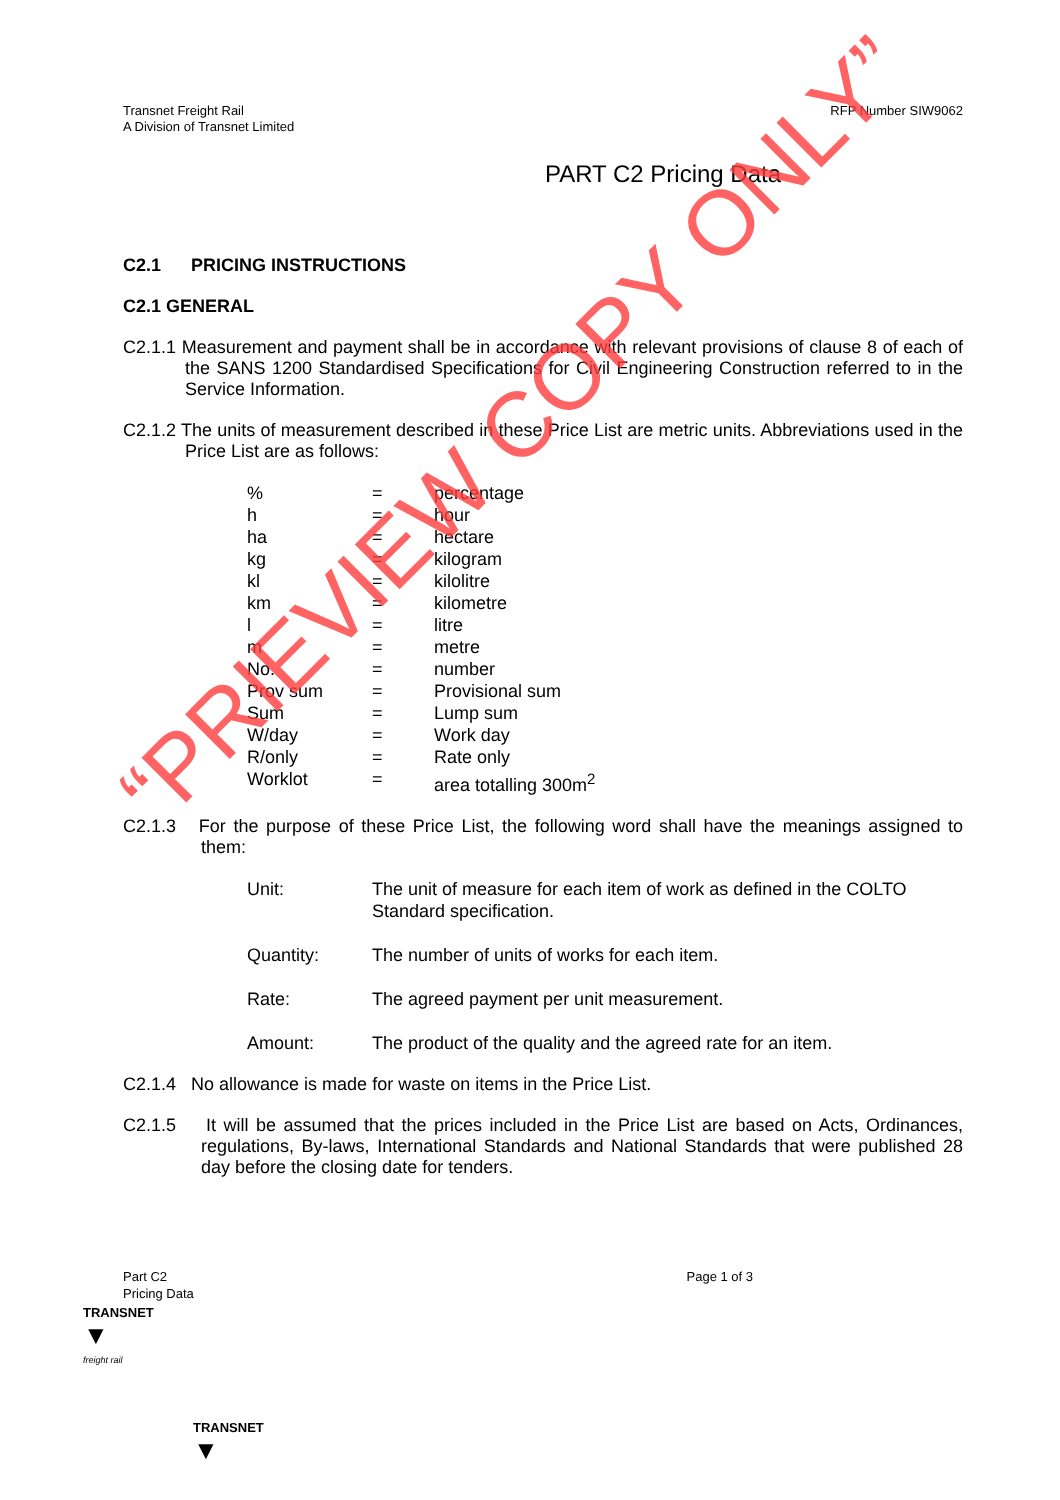Transnet Freight Rail
A Division of Transnet Limited
RFP Number SIW9062
PART C2 Pricing Data
C2.1 PRICING INSTRUCTIONS
C2.1 GENERAL
C2.1.1 Measurement and payment shall be in accordance with relevant provisions of clause 8 of each of the SANS 1200 Standardised Specifications for Civil Engineering Construction referred to in the Service Information.
C2.1.2 The units of measurement described in these Price List are metric units. Abbreviations used in the Price List are as follows:
| % | = | percentage |
| h | = | hour |
| ha | = | hectare |
| kg | = | kilogram |
| kl | = | kilolitre |
| km | = | kilometre |
| l | = | litre |
| m | = | metre |
| No. | = | number |
| Prov sum | = | Provisional sum |
| Sum | = | Lump sum |
| W/day | = | Work day |
| R/only | = | Rate only |
| Worklot | = | area totalling 300m<sup>2</sup> |
C2.1.3 For the purpose of these Price List, the following word shall have the meanings assigned to them:
| Unit: | The unit of measure for each item of work as defined in the COLTO Standard specification. |
| Quantity: | The number of units of works for each item. |
| Rate: | The agreed payment per unit measurement. |
| Amount: | The product of the quality and the agreed rate for an item. |
C2.1.4 No allowance is made for waste on items in the Price List.
C2.1.5 It will be assumed that the prices included in the Price List are based on Acts, Ordinances, regulations, By-laws, International Standards and National Standards that were published 28 day before the closing date for tenders.
Part C2
Pricing Data
Page 1 of 3
TRANSNET
▼
freight rail
TRANSNET
▼
“PRIEVIEW COPY ONLY”